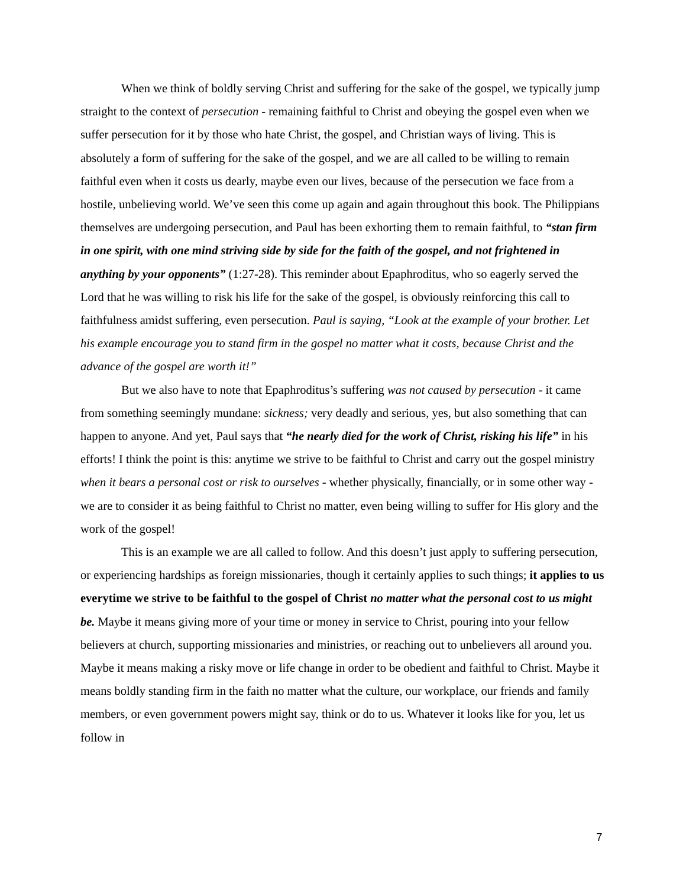When we think of boldly serving Christ and suffering for the sake of the gospel, we typically jump straight to the context of persecution - remaining faithful to Christ and obeying the gospel even when we suffer persecution for it by those who hate Christ, the gospel, and Christian ways of living. This is absolutely a form of suffering for the sake of the gospel, and we are all called to be willing to remain faithful even when it costs us dearly, maybe even our lives, because of the persecution we face from a hostile, unbelieving world. We’ve seen this come up again and again throughout this book. The Philippians themselves are undergoing persecution, and Paul has been exhorting them to remain faithful, to “stan firm in one spirit, with one mind striving side by side for the faith of the gospel, and not frightened in anything by your opponents” (1:27-28). This reminder about Epaphroditus, who so eagerly served the Lord that he was willing to risk his life for the sake of the gospel, is obviously reinforcing this call to faithfulness amidst suffering, even persecution. Paul is saying, “Look at the example of your brother. Let his example encourage you to stand firm in the gospel no matter what it costs, because Christ and the advance of the gospel are worth it!”
But we also have to note that Epaphroditus’s suffering was not caused by persecution - it came from something seemingly mundane: sickness; very deadly and serious, yes, but also something that can happen to anyone. And yet, Paul says that “he nearly died for the work of Christ, risking his life” in his efforts! I think the point is this: anytime we strive to be faithful to Christ and carry out the gospel ministry when it bears a personal cost or risk to ourselves - whether physically, financially, or in some other way - we are to consider it as being faithful to Christ no matter, even being willing to suffer for His glory and the work of the gospel!
This is an example we are all called to follow. And this doesn’t just apply to suffering persecution, or experiencing hardships as foreign missionaries, though it certainly applies to such things; it applies to us everytime we strive to be faithful to the gospel of Christ no matter what the personal cost to us might be. Maybe it means giving more of your time or money in service to Christ, pouring into your fellow believers at church, supporting missionaries and ministries, or reaching out to unbelievers all around you. Maybe it means making a risky move or life change in order to be obedient and faithful to Christ. Maybe it means boldly standing firm in the faith no matter what the culture, our workplace, our friends and family members, or even government powers might say, think or do to us. Whatever it looks like for you, let us follow in
7